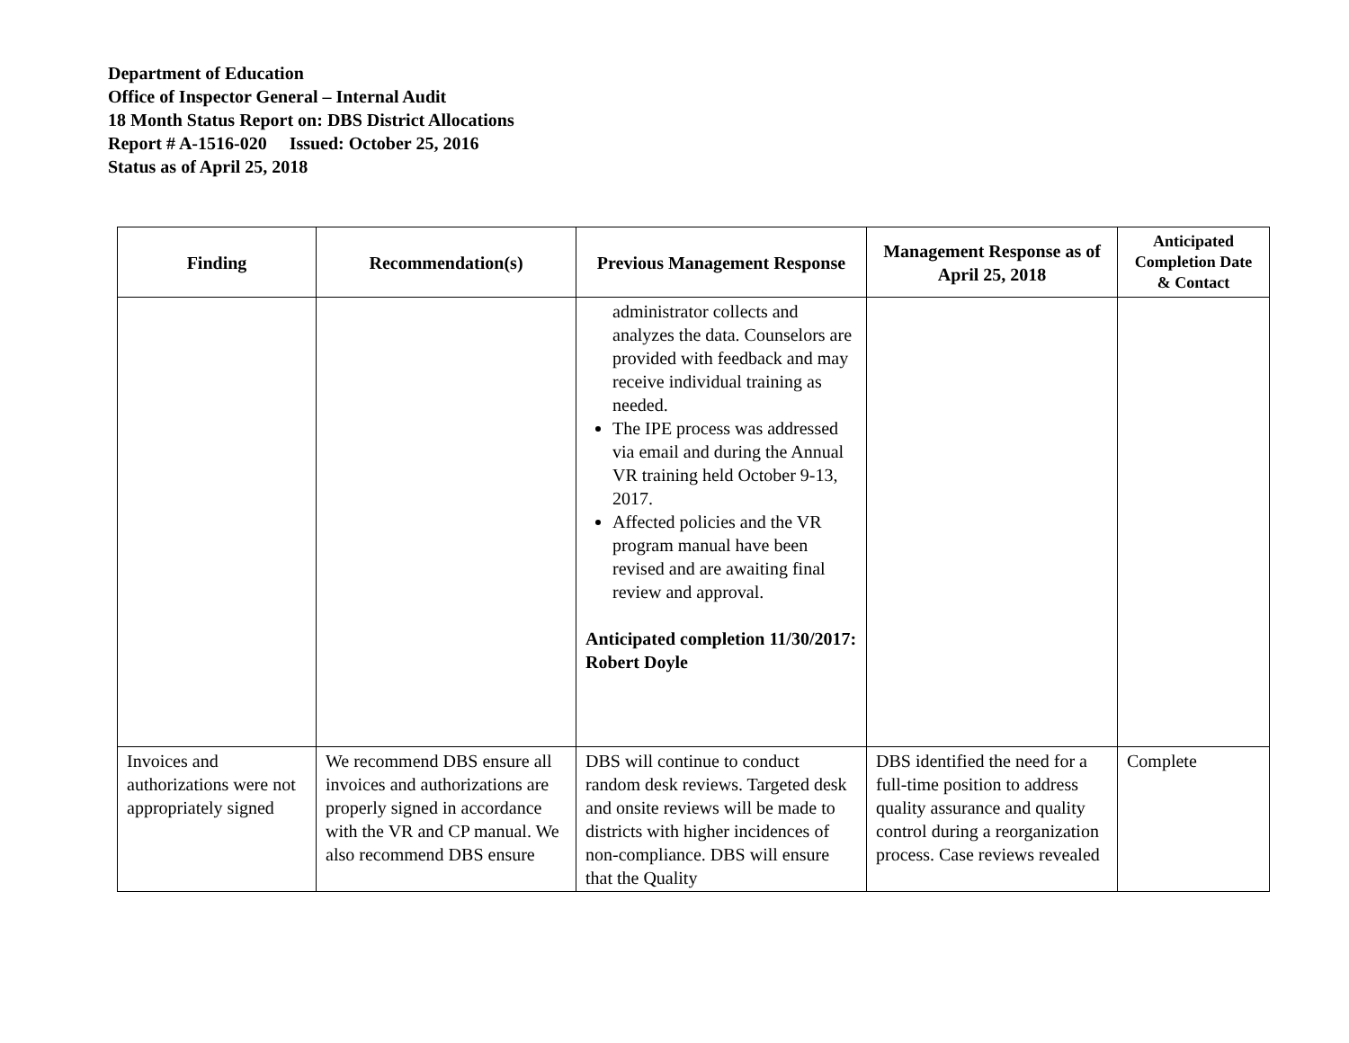Department of Education
Office of Inspector General – Internal Audit
18 Month Status Report on: DBS District Allocations
Report # A-1516-020 Issued: October 25, 2016
Status as of April 25, 2018
| Finding | Recommendation(s) | Previous Management Response | Management Response as of April 25, 2018 | Anticipated Completion Date & Contact |
| --- | --- | --- | --- | --- |
| | | administrator collects and analyzes the data. Counselors are provided with feedback and may receive individual training as needed. The IPE process was addressed via email and during the Annual VR training held October 9-13, 2017. Affected policies and the VR program manual have been revised and are awaiting final review and approval. Anticipated completion 11/30/2017: Robert Doyle | | |
| Invoices and authorizations were not appropriately signed | We recommend DBS ensure all invoices and authorizations are properly signed in accordance with the VR and CP manual. We also recommend DBS ensure | DBS will continue to conduct random desk reviews. Targeted desk and onsite reviews will be made to districts with higher incidences of non-compliance. DBS will ensure that the Quality | DBS identified the need for a full-time position to address quality assurance and quality control during a reorganization process. Case reviews revealed | Complete |